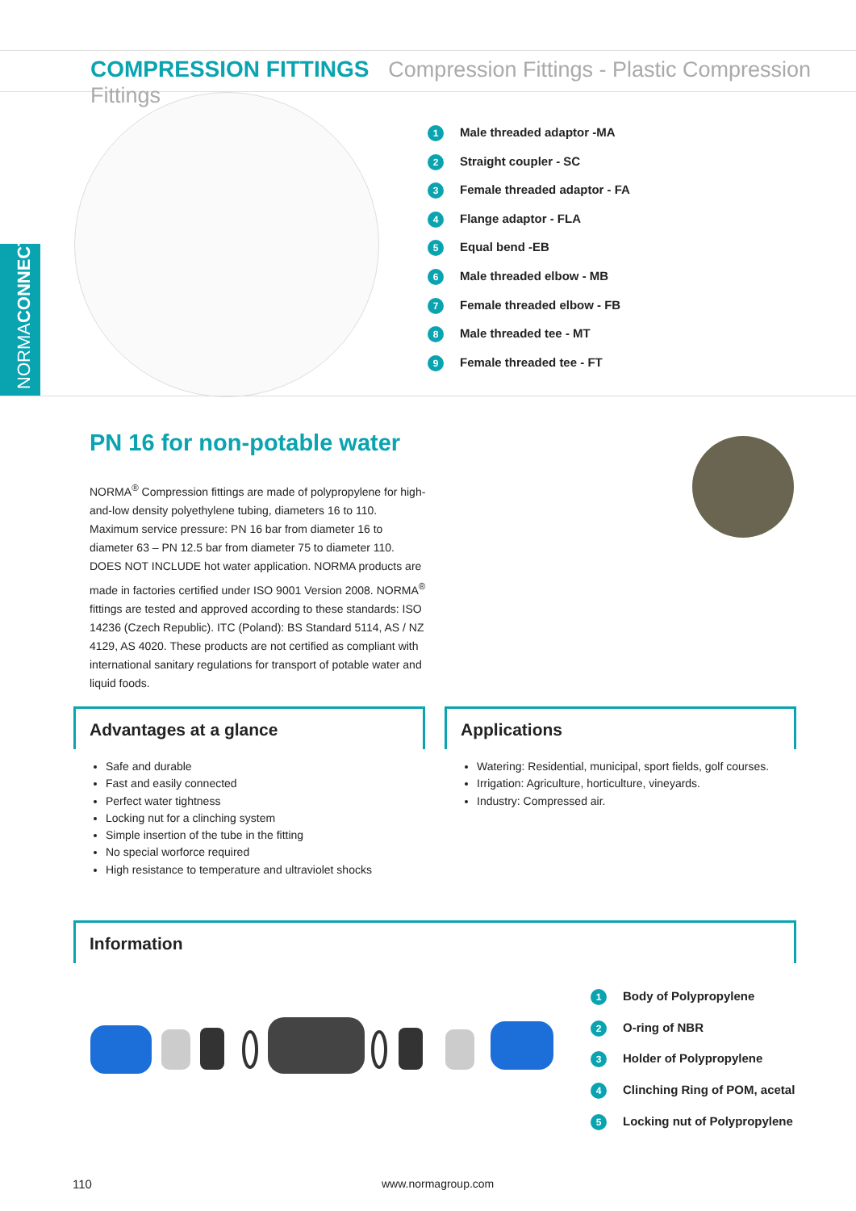COMPRESSION FITTINGS Compression Fittings - Plastic Compression Fittings
NORMACONNECT<sup>®</sup>
1 Male threaded adaptor -MA
2 Straight coupler - SC
3 Female threaded adaptor - FA
4 Flange adaptor - FLA
5 Equal bend -EB
6 Male threaded elbow - MB
7 Female threaded elbow - FB
8 Male threaded tee - MT
9 Female threaded tee - FT
PN 16 for non-potable water
NORMA<sup>®</sup> Compression fittings are made of polypropylene for high-and-low density polyethylene tubing, diameters 16 to 110. Maximum service pressure: PN 16 bar from diameter 16 to diameter 63 – PN 12.5 bar from diameter 75 to diameter 110. DOES NOT INCLUDE hot water application. NORMA products are made in factories certified under ISO 9001 Version 2008. NORMA<sup>®</sup> fittings are tested and approved according to these standards: ISO 14236 (Czech Republic). ITC (Poland): BS Standard 5114, AS / NZ 4129, AS 4020. These products are not certified as compliant with international sanitary regulations for transport of potable water and liquid foods.
Advantages at a glance
Safe and durable
Fast and easily connected
Perfect water tightness
Locking nut for a clinching system
Simple insertion of the tube in the fitting
No special worforce required
High resistance to temperature and ultraviolet shocks
Applications
Watering: Residential, municipal, sport fields, golf courses.
Irrigation: Agriculture, horticulture, vineyards.
Industry: Compressed air.
Information
1 Body of Polypropylene
2 O-ring of NBR
3 Holder of Polypropylene
4 Clinching Ring of POM, acetal
5 Locking nut of Polypropylene
110 www.normagroup.com